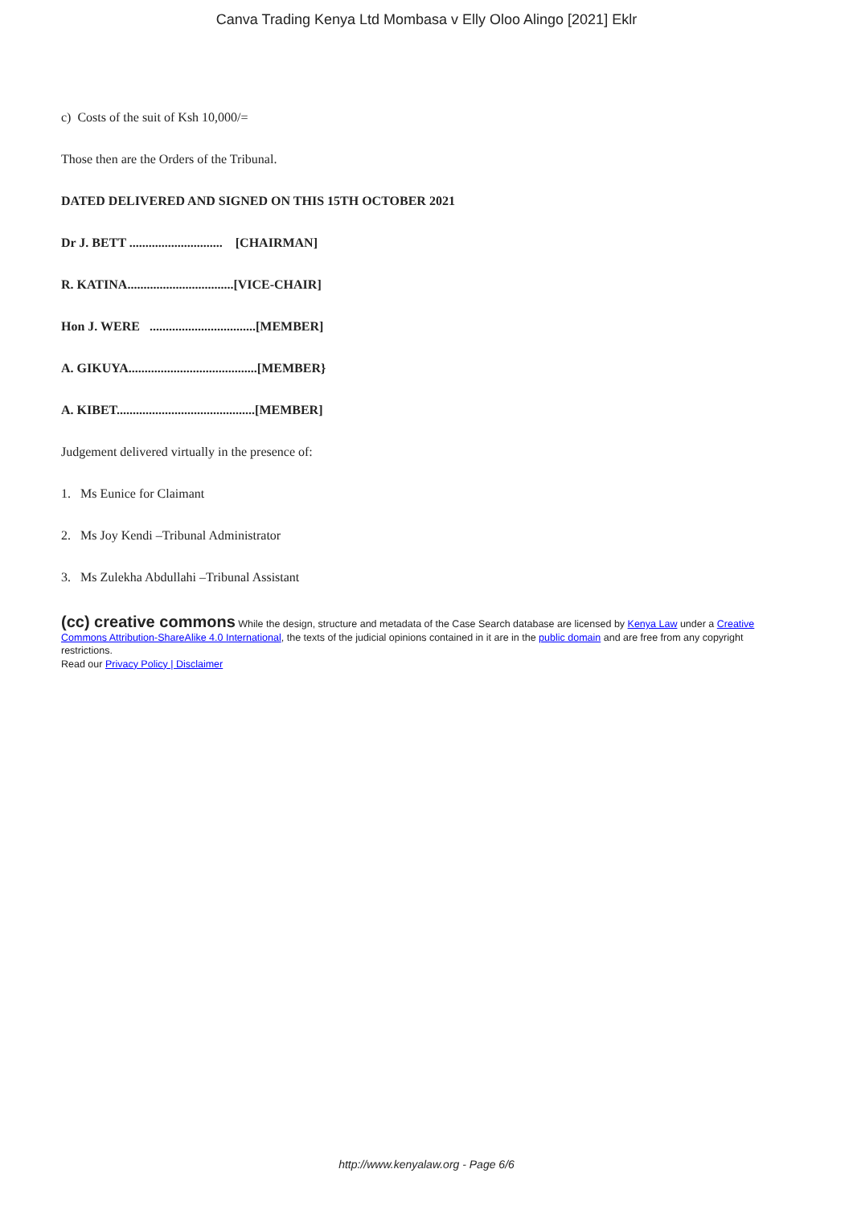Canva Trading Kenya Ltd Mombasa v Elly Oloo Alingo [2021] Eklr
c) Costs of the suit of Ksh 10,000/=
Those then are the Orders of the Tribunal.
DATED DELIVERED AND SIGNED ON THIS 15TH OCTOBER 2021
Dr J. BETT ............................. [CHAIRMAN]
R. KATINA.................................[VICE-CHAIR]
Hon J. WERE .................................[MEMBER]
A. GIKUYA........................................[MEMBER}
A. KIBET...........................................[MEMBER]
Judgement delivered virtually in the presence of:
1. Ms Eunice for Claimant
2. Ms Joy Kendi –Tribunal Administrator
3. Ms Zulekha Abdullahi –Tribunal Assistant
(cc) creative commons While the design, structure and metadata of the Case Search database are licensed by Kenya Law under a Creative Commons Attribution-ShareAlike 4.0 International, the texts of the judicial opinions contained in it are in the public domain and are free from any copyright restrictions.
Read our Privacy Policy | Disclaimer
http://www.kenyalaw.org - Page 6/6